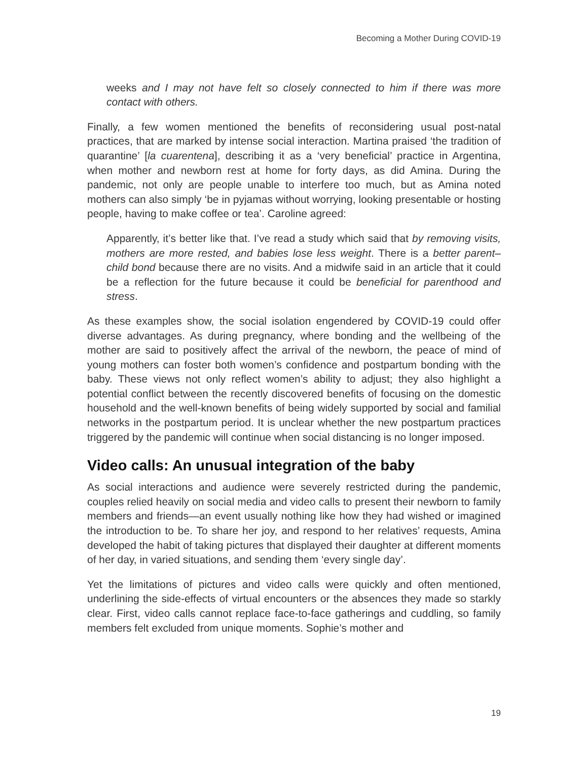Becoming a Mother During COVID-19
weeks and I may not have felt so closely connected to him if there was more contact with others.
Finally, a few women mentioned the benefits of reconsidering usual post-natal practices, that are marked by intense social interaction. Martina praised ‘the tradition of quarantine’ [la cuarentena], describing it as a ‘very beneficial’ practice in Argentina, when mother and newborn rest at home for forty days, as did Amina. During the pandemic, not only are people unable to interfere too much, but as Amina noted mothers can also simply ‘be in pyjamas without worrying, looking presentable or hosting people, having to make coffee or tea’. Caroline agreed:
Apparently, it’s better like that. I’ve read a study which said that by removing visits, mothers are more rested, and babies lose less weight. There is a better parent–child bond because there are no visits. And a midwife said in an article that it could be a reflection for the future because it could be beneficial for parenthood and stress.
As these examples show, the social isolation engendered by COVID-19 could offer diverse advantages. As during pregnancy, where bonding and the wellbeing of the mother are said to positively affect the arrival of the newborn, the peace of mind of young mothers can foster both women’s confidence and postpartum bonding with the baby. These views not only reflect women’s ability to adjust; they also highlight a potential conflict between the recently discovered benefits of focusing on the domestic household and the well-known benefits of being widely supported by social and familial networks in the postpartum period. It is unclear whether the new postpartum practices triggered by the pandemic will continue when social distancing is no longer imposed.
Video calls: An unusual integration of the baby
As social interactions and audience were severely restricted during the pandemic, couples relied heavily on social media and video calls to present their newborn to family members and friends—an event usually nothing like how they had wished or imagined the introduction to be. To share her joy, and respond to her relatives’ requests, Amina developed the habit of taking pictures that displayed their daughter at different moments of her day, in varied situations, and sending them ‘every single day’.
Yet the limitations of pictures and video calls were quickly and often mentioned, underlining the side-effects of virtual encounters or the absences they made so starkly clear. First, video calls cannot replace face-to-face gatherings and cuddling, so family members felt excluded from unique moments. Sophie’s mother and
19